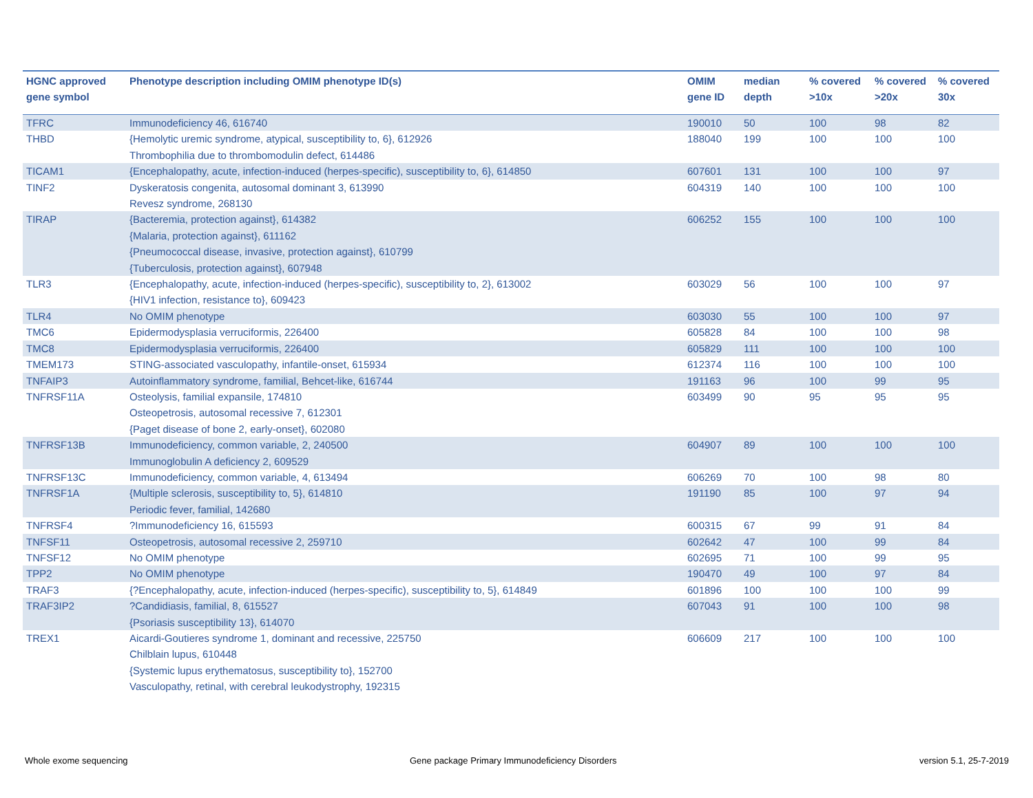| HGNC approved gene symbol | Phenotype description including OMIM phenotype ID(s) | OMIM gene ID | median depth | % covered >10x | % covered >20x | % covered 30x |
| --- | --- | --- | --- | --- | --- | --- |
| TFRC | Immunodeficiency 46, 616740 | 190010 | 50 | 100 | 98 | 82 |
| THBD | {Hemolytic uremic syndrome, atypical, susceptibility to, 6}, 612926 Thrombophilia due to thrombomodulin defect, 614486 | 188040 | 199 | 100 | 100 | 100 |
| TICAM1 | {Encephalopathy, acute, infection-induced (herpes-specific), susceptibility to, 6}, 614850 | 607601 | 131 | 100 | 100 | 97 |
| TINF2 | Dyskeratosis congenita, autosomal dominant 3, 613990 Revesz syndrome, 268130 | 604319 | 140 | 100 | 100 | 100 |
| TIRAP | {Bacteremia, protection against}, 614382 {Malaria, protection against}, 611162 {Pneumococcal disease, invasive, protection against}, 610799 {Tuberculosis, protection against}, 607948 | 606252 | 155 | 100 | 100 | 100 |
| TLR3 | {Encephalopathy, acute, infection-induced (herpes-specific), susceptibility to, 2}, 613002 {HIV1 infection, resistance to}, 609423 | 603029 | 56 | 100 | 100 | 97 |
| TLR4 | No OMIM phenotype | 603030 | 55 | 100 | 100 | 97 |
| TMC6 | Epidermodysplasia verruciformis, 226400 | 605828 | 84 | 100 | 100 | 98 |
| TMC8 | Epidermodysplasia verruciformis, 226400 | 605829 | 111 | 100 | 100 | 100 |
| TMEM173 | STING-associated vasculopathy, infantile-onset, 615934 | 612374 | 116 | 100 | 100 | 100 |
| TNFAIP3 | Autoinflammatory syndrome, familial, Behcet-like, 616744 | 191163 | 96 | 100 | 99 | 95 |
| TNFRSF11A | Osteolysis, familial expansile, 174810 Osteopetrosis, autosomal recessive 7, 612301 {Paget disease of bone 2, early-onset}, 602080 | 603499 | 90 | 95 | 95 | 95 |
| TNFRSF13B | Immunodeficiency, common variable, 2, 240500 Immunoglobulin A deficiency 2, 609529 | 604907 | 89 | 100 | 100 | 100 |
| TNFRSF13C | Immunodeficiency, common variable, 4, 613494 | 606269 | 70 | 100 | 98 | 80 |
| TNFRSF1A | {Multiple sclerosis, susceptibility to, 5}, 614810 Periodic fever, familial, 142680 | 191190 | 85 | 100 | 97 | 94 |
| TNFRSF4 | ?Immunodeficiency 16, 615593 | 600315 | 67 | 99 | 91 | 84 |
| TNFSF11 | Osteopetrosis, autosomal recessive 2, 259710 | 602642 | 47 | 100 | 99 | 84 |
| TNFSF12 | No OMIM phenotype | 602695 | 71 | 100 | 99 | 95 |
| TPP2 | No OMIM phenotype | 190470 | 49 | 100 | 97 | 84 |
| TRAF3 | {?Encephalopathy, acute, infection-induced (herpes-specific), susceptibility to, 5}, 614849 | 601896 | 100 | 100 | 100 | 99 |
| TRAF3IP2 | ?Candidiasis, familial, 8, 615527 {Psoriasis susceptibility 13}, 614070 | 607043 | 91 | 100 | 100 | 98 |
| TREX1 | Aicardi-Goutieres syndrome 1, dominant and recessive, 225750 Chilblain lupus, 610448 {Systemic lupus erythematosus, susceptibility to}, 152700 Vasculopathy, retinal, with cerebral leukodystrophy, 192315 | 606609 | 217 | 100 | 100 | 100 |
Whole exome sequencing
Gene package Primary Immunodeficiency Disorders
version 5.1, 25-7-2019